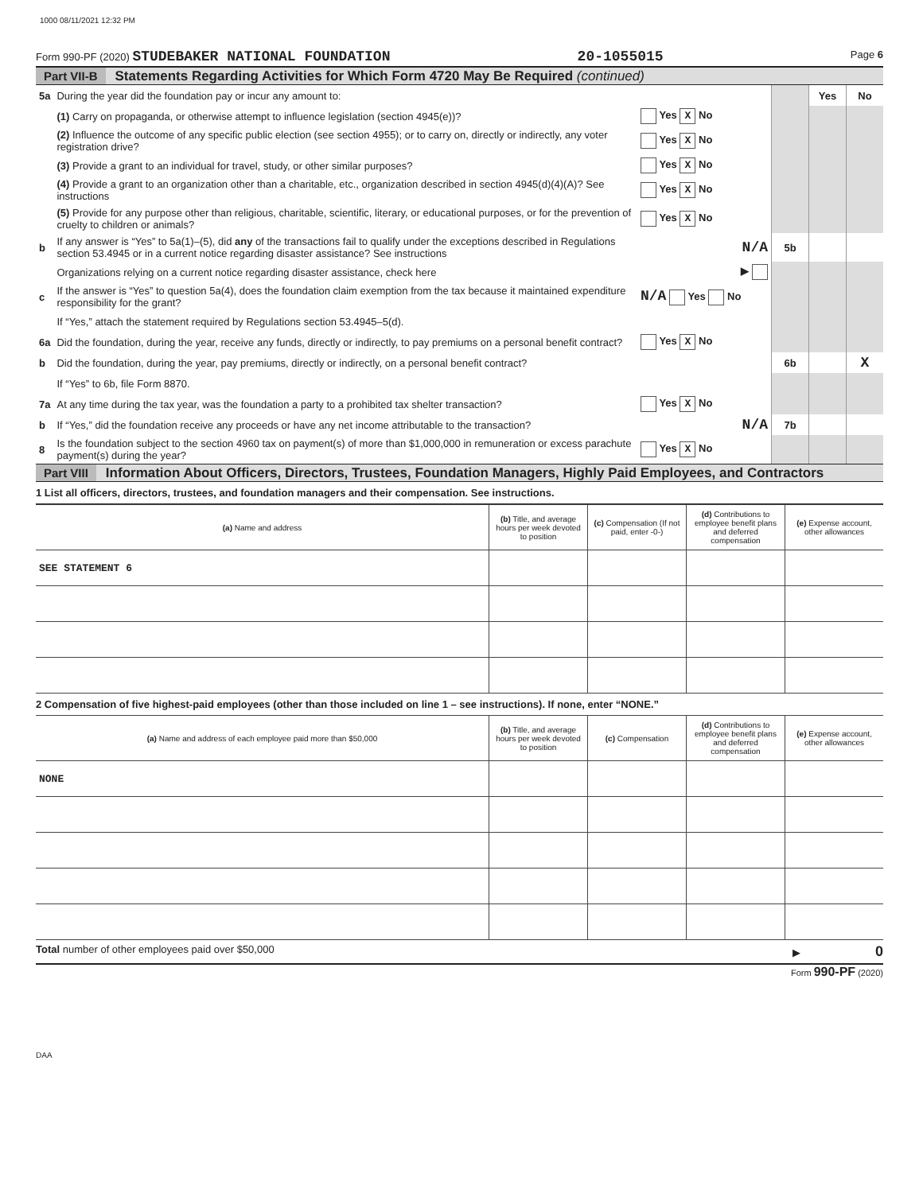1000 08/11/2021 12:32 PM
Form 990-PF (2020) STUDEBAKER NATIONAL FOUNDATION 20-1055015 Page 6
Part VII-B Statements Regarding Activities for Which Form 4720 May Be Required (continued)
| 5a | During the year did the foundation pay or incur any amount to: | | | Yes | No |
| | (1) Carry on propaganda, or otherwise attempt to influence legislation (section 4945(e))? | Yes X No | | | |
| | (2) Influence the outcome of any specific public election (see section 4955); or to carry on, directly or indirectly, any voter registration drive? | Yes X No | | | |
| | (3) Provide a grant to an individual for travel, study, or other similar purposes? | Yes X No | | | |
| | (4) Provide a grant to an organization other than a charitable, etc., organization described in section 4945(d)(4)(A)? See instructions | Yes X No | | | |
| | (5) Provide for any purpose other than religious, charitable, scientific, literary, or educational purposes, or for the prevention of cruelty to children or animals? | Yes X No | | | |
| b | If any answer is “Yes” to 5a(1)–(5), did any of the transactions fail to qualify under the exceptions described in Regulations section 53.4945 or in a current notice regarding disaster assistance? See instructions | N/A | 5b | | |
| | Organizations relying on a current notice regarding disaster assistance, check here | ▶ | | | |
| c | If the answer is “Yes” to question 5a(4), does the foundation claim exemption from the tax because it maintained expenditure responsibility for the grant? | N/A Yes No | | | |
| | If “Yes,” attach the statement required by Regulations section 53.4945–5(d). | | | | |
| 6a | Did the foundation, during the year, receive any funds, directly or indirectly, to pay premiums on a personal benefit contract? | Yes X No | | | |
| b | Did the foundation, during the year, pay premiums, directly or indirectly, on a personal benefit contract? | | 6b | | X |
| | If “Yes” to 6b, file Form 8870. | | | | |
| 7a | At any time during the tax year, was the foundation a party to a prohibited tax shelter transaction? | Yes X No | | | |
| b | If “Yes,” did the foundation receive any proceeds or have any net income attributable to the transaction? | N/A | 7b | | |
| 8 | Is the foundation subject to the section 4960 tax on payment(s) of more than $1,000,000 in remuneration or excess parachute payment(s) during the year? | Yes X No | | | |
Part VIII Information About Officers, Directors, Trustees, Foundation Managers, Highly Paid Employees, and Contractors
1 List all officers, directors, trustees, and foundation managers and their compensation. See instructions.
| (a) Name and address | (b) Title, and average hours per week devoted to position | (c) Compensation (If not paid, enter -0-) | (d) Contributions to employee benefit plans and deferred compensation | (e) Expense account, other allowances |
| --- | --- | --- | --- | --- |
| SEE STATEMENT 6 | | | | |
2 Compensation of five highest-paid employees (other than those included on line 1 – see instructions). If none, enter “NONE.”
| (a) Name and address of each employee paid more than $50,000 | (b) Title, and average hours per week devoted to position | (c) Compensation | (d) Contributions to employee benefit plans and deferred compensation | (e) Expense account, other allowances |
| --- | --- | --- | --- | --- |
| NONE | | | | |
Total number of other employees paid over $50,000 ▶ 0
Form 990-PF (2020)
DAA